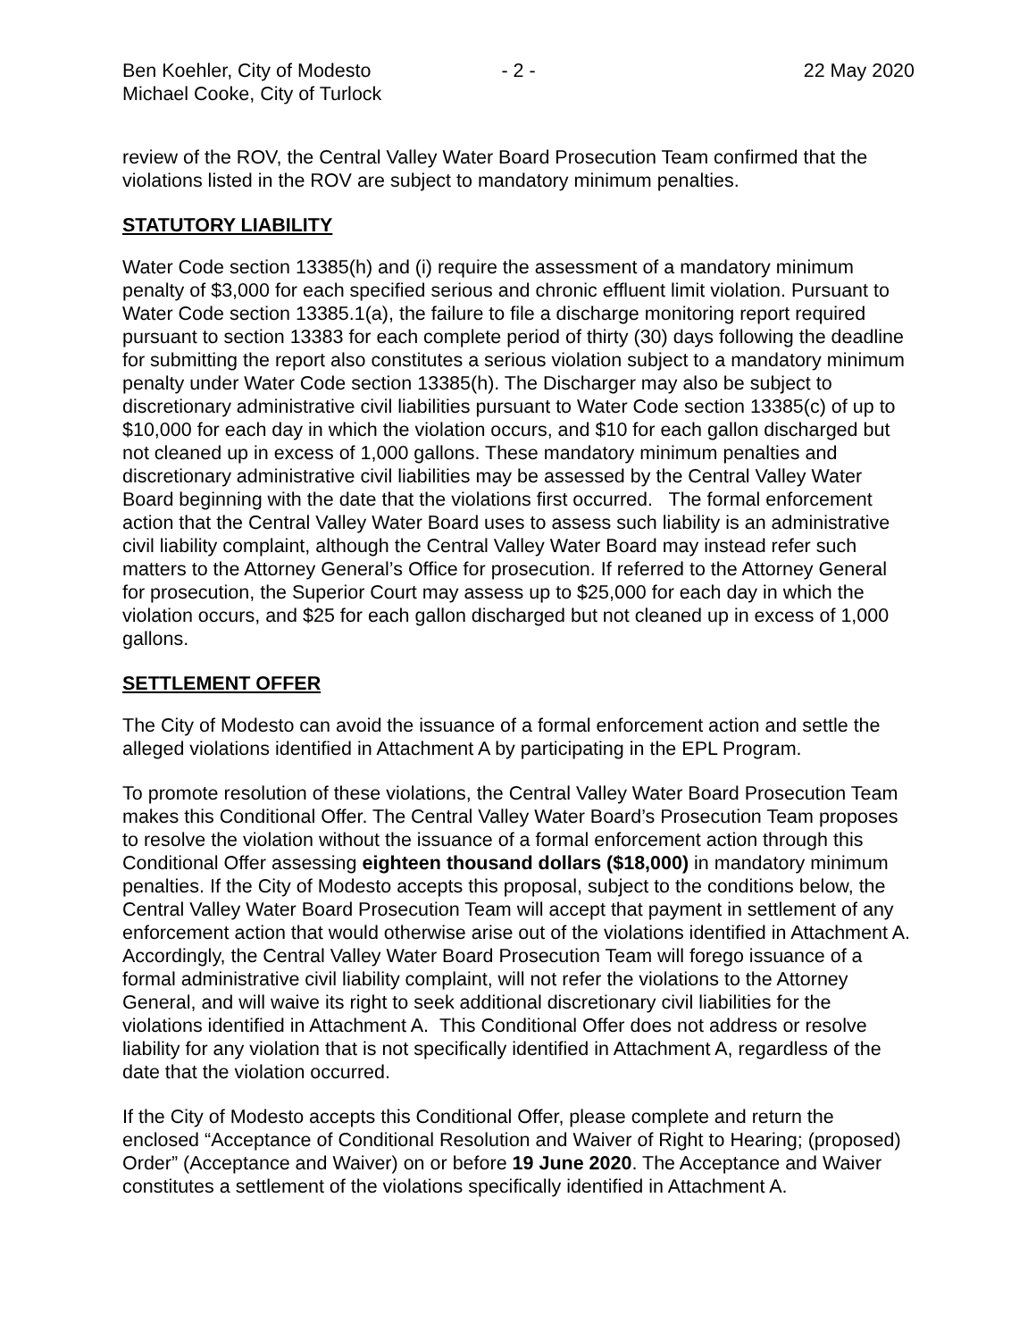Ben Koehler, City of Modesto
Michael Cooke, City of Turlock
- 2 - 22 May 2020
review of the ROV, the Central Valley Water Board Prosecution Team confirmed that the violations listed in the ROV are subject to mandatory minimum penalties.
STATUTORY LIABILITY
Water Code section 13385(h) and (i) require the assessment of a mandatory minimum penalty of $3,000 for each specified serious and chronic effluent limit violation. Pursuant to Water Code section 13385.1(a), the failure to file a discharge monitoring report required pursuant to section 13383 for each complete period of thirty (30) days following the deadline for submitting the report also constitutes a serious violation subject to a mandatory minimum penalty under Water Code section 13385(h). The Discharger may also be subject to discretionary administrative civil liabilities pursuant to Water Code section 13385(c) of up to $10,000 for each day in which the violation occurs, and $10 for each gallon discharged but not cleaned up in excess of 1,000 gallons. These mandatory minimum penalties and discretionary administrative civil liabilities may be assessed by the Central Valley Water Board beginning with the date that the violations first occurred. The formal enforcement action that the Central Valley Water Board uses to assess such liability is an administrative civil liability complaint, although the Central Valley Water Board may instead refer such matters to the Attorney General’s Office for prosecution. If referred to the Attorney General for prosecution, the Superior Court may assess up to $25,000 for each day in which the violation occurs, and $25 for each gallon discharged but not cleaned up in excess of 1,000 gallons.
SETTLEMENT OFFER
The City of Modesto can avoid the issuance of a formal enforcement action and settle the alleged violations identified in Attachment A by participating in the EPL Program.
To promote resolution of these violations, the Central Valley Water Board Prosecution Team makes this Conditional Offer. The Central Valley Water Board’s Prosecution Team proposes to resolve the violation without the issuance of a formal enforcement action through this Conditional Offer assessing eighteen thousand dollars ($18,000) in mandatory minimum penalties. If the City of Modesto accepts this proposal, subject to the conditions below, the Central Valley Water Board Prosecution Team will accept that payment in settlement of any enforcement action that would otherwise arise out of the violations identified in Attachment A. Accordingly, the Central Valley Water Board Prosecution Team will forego issuance of a formal administrative civil liability complaint, will not refer the violations to the Attorney General, and will waive its right to seek additional discretionary civil liabilities for the violations identified in Attachment A. This Conditional Offer does not address or resolve liability for any violation that is not specifically identified in Attachment A, regardless of the date that the violation occurred.
If the City of Modesto accepts this Conditional Offer, please complete and return the enclosed “Acceptance of Conditional Resolution and Waiver of Right to Hearing; (proposed) Order” (Acceptance and Waiver) on or before 19 June 2020. The Acceptance and Waiver constitutes a settlement of the violations specifically identified in Attachment A.